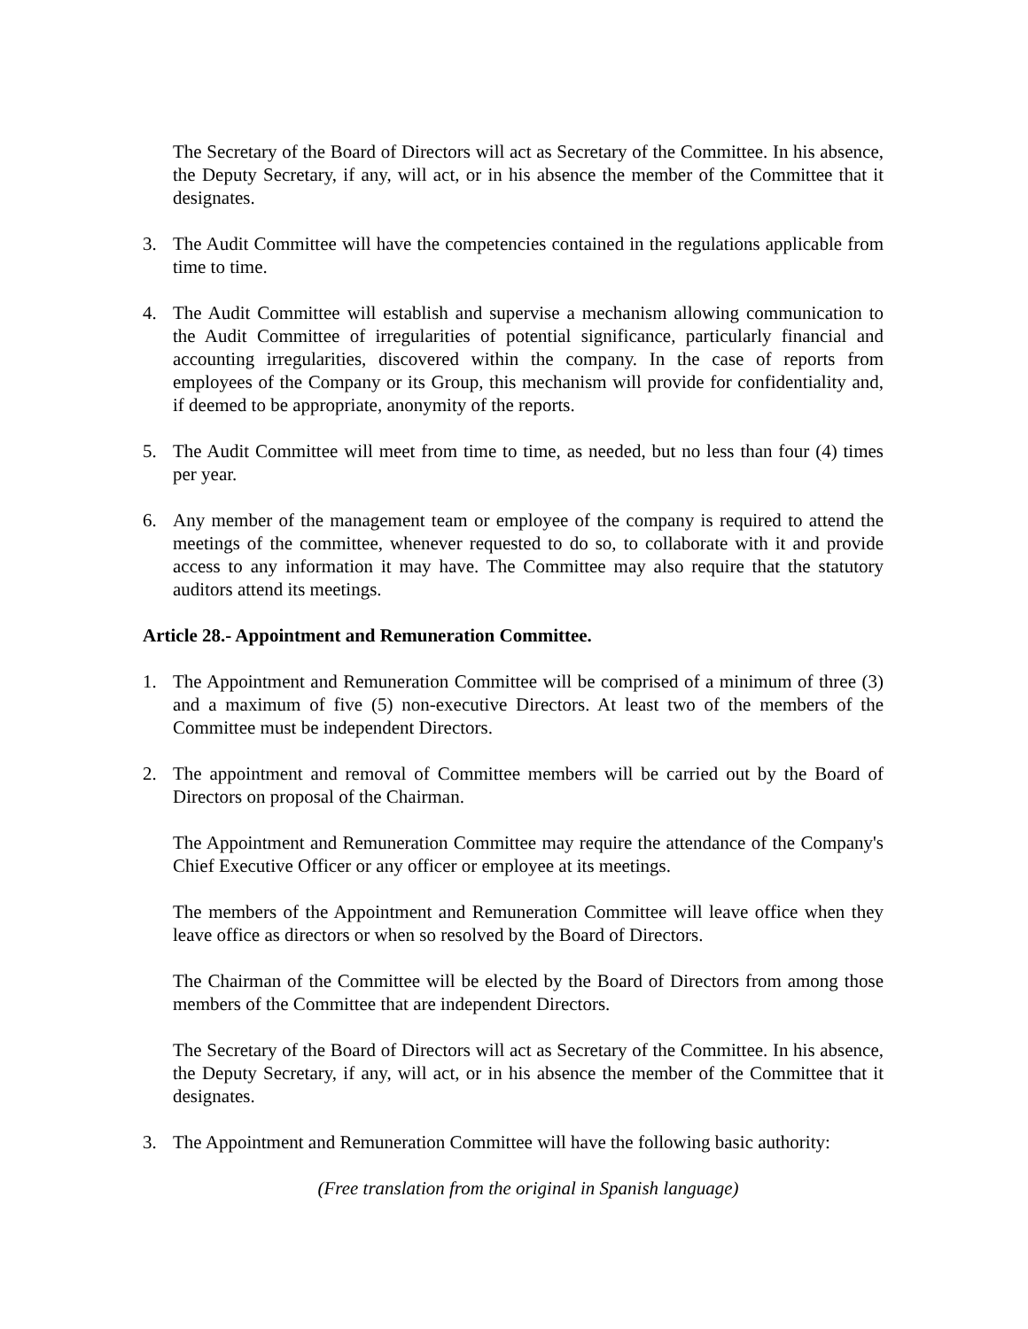The Secretary of the Board of Directors will act as Secretary of the Committee. In his absence, the Deputy Secretary, if any, will act, or in his absence the member of the Committee that it designates.
3. The Audit Committee will have the competencies contained in the regulations applicable from time to time.
4. The Audit Committee will establish and supervise a mechanism allowing communication to the Audit Committee of irregularities of potential significance, particularly financial and accounting irregularities, discovered within the company. In the case of reports from employees of the Company or its Group, this mechanism will provide for confidentiality and, if deemed to be appropriate, anonymity of the reports.
5. The Audit Committee will meet from time to time, as needed, but no less than four (4) times per year.
6. Any member of the management team or employee of the company is required to attend the meetings of the committee, whenever requested to do so, to collaborate with it and provide access to any information it may have. The Committee may also require that the statutory auditors attend its meetings.
Article 28.- Appointment and Remuneration Committee.
1. The Appointment and Remuneration Committee will be comprised of a minimum of three (3) and a maximum of five (5) non-executive Directors. At least two of the members of the Committee must be independent Directors.
2. The appointment and removal of Committee members will be carried out by the Board of Directors on proposal of the Chairman.
The Appointment and Remuneration Committee may require the attendance of the Company's Chief Executive Officer or any officer or employee at its meetings.
The members of the Appointment and Remuneration Committee will leave office when they leave office as directors or when so resolved by the Board of Directors.
The Chairman of the Committee will be elected by the Board of Directors from among those members of the Committee that are independent Directors.
The Secretary of the Board of Directors will act as Secretary of the Committee. In his absence, the Deputy Secretary, if any, will act, or in his absence the member of the Committee that it designates.
3. The Appointment and Remuneration Committee will have the following basic authority:
(Free translation from the original in Spanish language)